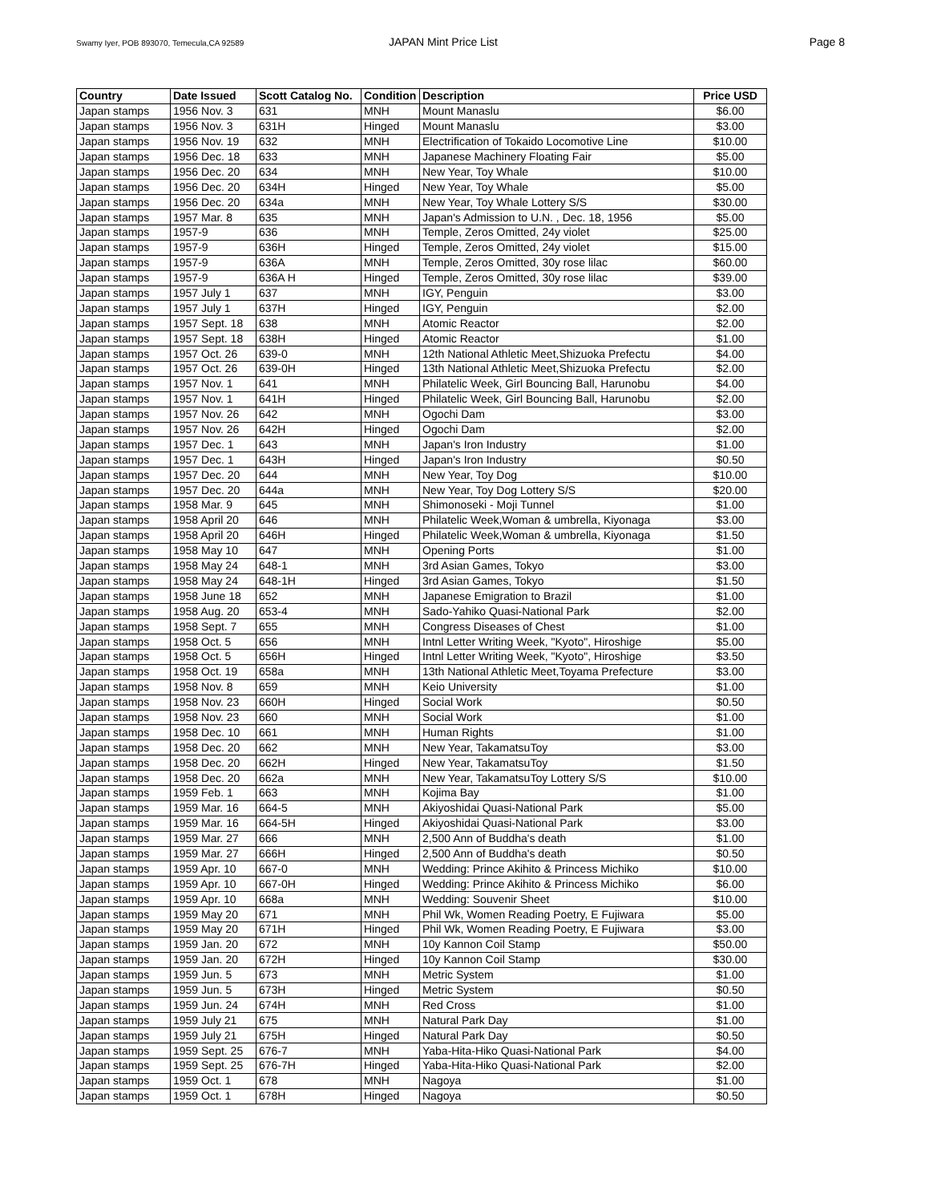Swamy Iyer, POB 893070, Temecula,CA 92589
JAPAN Mint Price List Page 8
| Country | Date Issued | Scott Catalog No. | Condition | Description | Price USD |
| --- | --- | --- | --- | --- | --- |
| Japan stamps | 1956 Nov. 3 | 631 | MNH | Mount Manaslu | $6.00 |
| Japan stamps | 1956 Nov. 3 | 631H | Hinged | Mount Manaslu | $3.00 |
| Japan stamps | 1956 Nov. 19 | 632 | MNH | Electrification of Tokaido Locomotive Line | $10.00 |
| Japan stamps | 1956 Dec. 18 | 633 | MNH | Japanese Machinery Floating Fair | $5.00 |
| Japan stamps | 1956 Dec. 20 | 634 | MNH | New Year, Toy Whale | $10.00 |
| Japan stamps | 1956 Dec. 20 | 634H | Hinged | New Year, Toy Whale | $5.00 |
| Japan stamps | 1956 Dec. 20 | 634a | MNH | New Year, Toy Whale Lottery S/S | $30.00 |
| Japan stamps | 1957 Mar. 8 | 635 | MNH | Japan's Admission to U.N. , Dec. 18, 1956 | $5.00 |
| Japan stamps | 1957-9 | 636 | MNH | Temple, Zeros Omitted, 24y violet | $25.00 |
| Japan stamps | 1957-9 | 636H | Hinged | Temple, Zeros Omitted, 24y violet | $15.00 |
| Japan stamps | 1957-9 | 636A | MNH | Temple, Zeros Omitted, 30y rose lilac | $60.00 |
| Japan stamps | 1957-9 | 636A H | Hinged | Temple, Zeros Omitted, 30y rose lilac | $39.00 |
| Japan stamps | 1957 July 1 | 637 | MNH | IGY, Penguin | $3.00 |
| Japan stamps | 1957 July 1 | 637H | Hinged | IGY, Penguin | $2.00 |
| Japan stamps | 1957 Sept. 18 | 638 | MNH | Atomic Reactor | $2.00 |
| Japan stamps | 1957 Sept. 18 | 638H | Hinged | Atomic Reactor | $1.00 |
| Japan stamps | 1957 Oct. 26 | 639-0 | MNH | 12th National Athletic Meet,Shizuoka Prefectu | $4.00 |
| Japan stamps | 1957 Oct. 26 | 639-0H | Hinged | 13th National Athletic Meet,Shizuoka Prefectu | $2.00 |
| Japan stamps | 1957 Nov. 1 | 641 | MNH | Philatelic Week, Girl Bouncing Ball, Harunobu | $4.00 |
| Japan stamps | 1957 Nov. 1 | 641H | Hinged | Philatelic Week, Girl Bouncing Ball, Harunobu | $2.00 |
| Japan stamps | 1957 Nov. 26 | 642 | MNH | Ogochi Dam | $3.00 |
| Japan stamps | 1957 Nov. 26 | 642H | Hinged | Ogochi Dam | $2.00 |
| Japan stamps | 1957 Dec. 1 | 643 | MNH | Japan's Iron Industry | $1.00 |
| Japan stamps | 1957 Dec. 1 | 643H | Hinged | Japan's Iron Industry | $0.50 |
| Japan stamps | 1957 Dec. 20 | 644 | MNH | New Year, Toy Dog | $10.00 |
| Japan stamps | 1957 Dec. 20 | 644a | MNH | New Year, Toy Dog Lottery S/S | $20.00 |
| Japan stamps | 1958 Mar. 9 | 645 | MNH | Shimonoseki - Moji Tunnel | $1.00 |
| Japan stamps | 1958 April 20 | 646 | MNH | Philatelic Week,Woman & umbrella, Kiyonaga | $3.00 |
| Japan stamps | 1958 April 20 | 646H | Hinged | Philatelic Week,Woman & umbrella, Kiyonaga | $1.50 |
| Japan stamps | 1958 May 10 | 647 | MNH | Opening Ports | $1.00 |
| Japan stamps | 1958 May 24 | 648-1 | MNH | 3rd Asian Games, Tokyo | $3.00 |
| Japan stamps | 1958 May 24 | 648-1H | Hinged | 3rd Asian Games, Tokyo | $1.50 |
| Japan stamps | 1958 June 18 | 652 | MNH | Japanese Emigration to Brazil | $1.00 |
| Japan stamps | 1958 Aug. 20 | 653-4 | MNH | Sado-Yahiko Quasi-National Park | $2.00 |
| Japan stamps | 1958 Sept. 7 | 655 | MNH | Congress Diseases of Chest | $1.00 |
| Japan stamps | 1958 Oct. 5 | 656 | MNH | Intnl Letter Writing Week, "Kyoto", Hiroshige | $5.00 |
| Japan stamps | 1958 Oct. 5 | 656H | Hinged | Intnl Letter Writing Week, "Kyoto", Hiroshige | $3.50 |
| Japan stamps | 1958 Oct. 19 | 658a | MNH | 13th National Athletic Meet,Toyama Prefecture | $3.00 |
| Japan stamps | 1958 Nov. 8 | 659 | MNH | Keio University | $1.00 |
| Japan stamps | 1958 Nov. 23 | 660H | Hinged | Social Work | $0.50 |
| Japan stamps | 1958 Nov. 23 | 660 | MNH | Social Work | $1.00 |
| Japan stamps | 1958 Dec. 10 | 661 | MNH | Human Rights | $1.00 |
| Japan stamps | 1958 Dec. 20 | 662 | MNH | New Year, TakamatsuToy | $3.00 |
| Japan stamps | 1958 Dec. 20 | 662H | Hinged | New Year, TakamatsuToy | $1.50 |
| Japan stamps | 1958 Dec. 20 | 662a | MNH | New Year, TakamatsuToy Lottery S/S | $10.00 |
| Japan stamps | 1959 Feb. 1 | 663 | MNH | Kojima Bay | $1.00 |
| Japan stamps | 1959 Mar. 16 | 664-5 | MNH | Akiyoshidai Quasi-National Park | $5.00 |
| Japan stamps | 1959 Mar. 16 | 664-5H | Hinged | Akiyoshidai Quasi-National Park | $3.00 |
| Japan stamps | 1959 Mar. 27 | 666 | MNH | 2,500 Ann of Buddha's death | $1.00 |
| Japan stamps | 1959 Mar. 27 | 666H | Hinged | 2,500 Ann of Buddha's death | $0.50 |
| Japan stamps | 1959 Apr. 10 | 667-0 | MNH | Wedding: Prince Akihito & Princess Michiko | $10.00 |
| Japan stamps | 1959 Apr. 10 | 667-0H | Hinged | Wedding: Prince Akihito & Princess Michiko | $6.00 |
| Japan stamps | 1959 Apr. 10 | 668a | MNH | Wedding: Souvenir Sheet | $10.00 |
| Japan stamps | 1959 May 20 | 671 | MNH | Phil Wk, Women Reading Poetry, E Fujiwara | $5.00 |
| Japan stamps | 1959 May 20 | 671H | Hinged | Phil Wk, Women Reading Poetry, E Fujiwara | $3.00 |
| Japan stamps | 1959 Jan. 20 | 672 | MNH | 10y Kannon Coil Stamp | $50.00 |
| Japan stamps | 1959 Jan. 20 | 672H | Hinged | 10y Kannon Coil Stamp | $30.00 |
| Japan stamps | 1959 Jun. 5 | 673 | MNH | Metric System | $1.00 |
| Japan stamps | 1959 Jun. 5 | 673H | Hinged | Metric System | $0.50 |
| Japan stamps | 1959 Jun. 24 | 674H | MNH | Red Cross | $1.00 |
| Japan stamps | 1959 July 21 | 675 | MNH | Natural Park Day | $1.00 |
| Japan stamps | 1959 July 21 | 675H | Hinged | Natural Park Day | $0.50 |
| Japan stamps | 1959 Sept. 25 | 676-7 | MNH | Yaba-Hita-Hiko Quasi-National Park | $4.00 |
| Japan stamps | 1959 Sept. 25 | 676-7H | Hinged | Yaba-Hita-Hiko Quasi-National Park | $2.00 |
| Japan stamps | 1959 Oct. 1 | 678 | MNH | Nagoya | $1.00 |
| Japan stamps | 1959 Oct. 1 | 678H | Hinged | Nagoya | $0.50 |